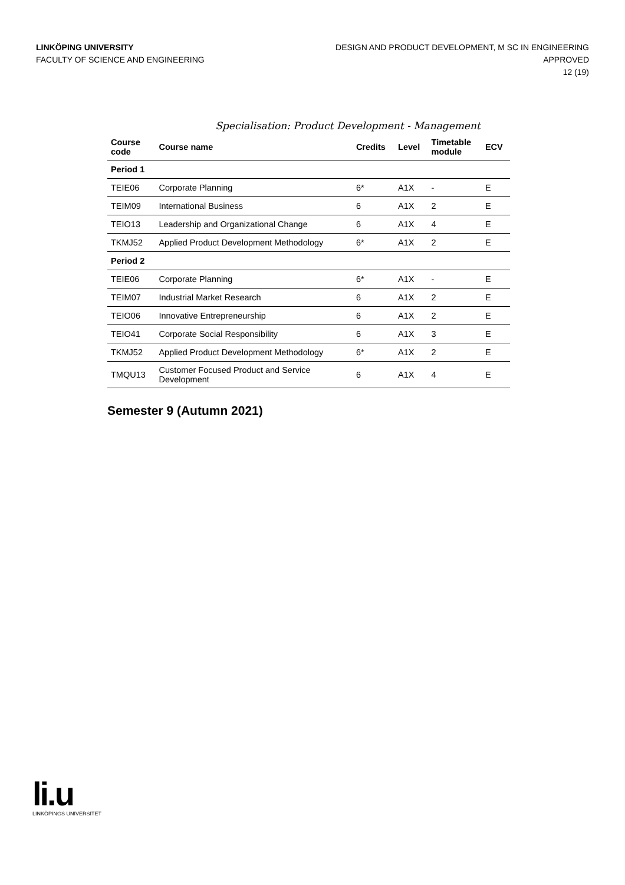LINKÖPING UNIVERSITY
FACULTY OF SCIENCE AND ENGINEERING
DESIGN AND PRODUCT DEVELOPMENT, M SC IN ENGINEERING
APPROVED
12 (19)
Specialisation: Product Development - Management
| Course code | Course name | Credits | Level | Timetable module | ECV |
| --- | --- | --- | --- | --- | --- |
| Period 1 | | | | | |
| TEIE06 | Corporate Planning | 6* | A1X | - | E |
| TEIM09 | International Business | 6 | A1X | 2 | E |
| TEIO13 | Leadership and Organizational Change | 6 | A1X | 4 | E |
| TKMJ52 | Applied Product Development Methodology | 6* | A1X | 2 | E |
| Period 2 | | | | | |
| TEIE06 | Corporate Planning | 6* | A1X | - | E |
| TEIM07 | Industrial Market Research | 6 | A1X | 2 | E |
| TEIO06 | Innovative Entrepreneurship | 6 | A1X | 2 | E |
| TEIO41 | Corporate Social Responsibility | 6 | A1X | 3 | E |
| TKMJ52 | Applied Product Development Methodology | 6* | A1X | 2 | E |
| TMQU13 | Customer Focused Product and Service Development | 6 | A1X | 4 | E |
Semester 9 (Autumn 2021)
li.u
LINKÖPINGS UNIVERSITET